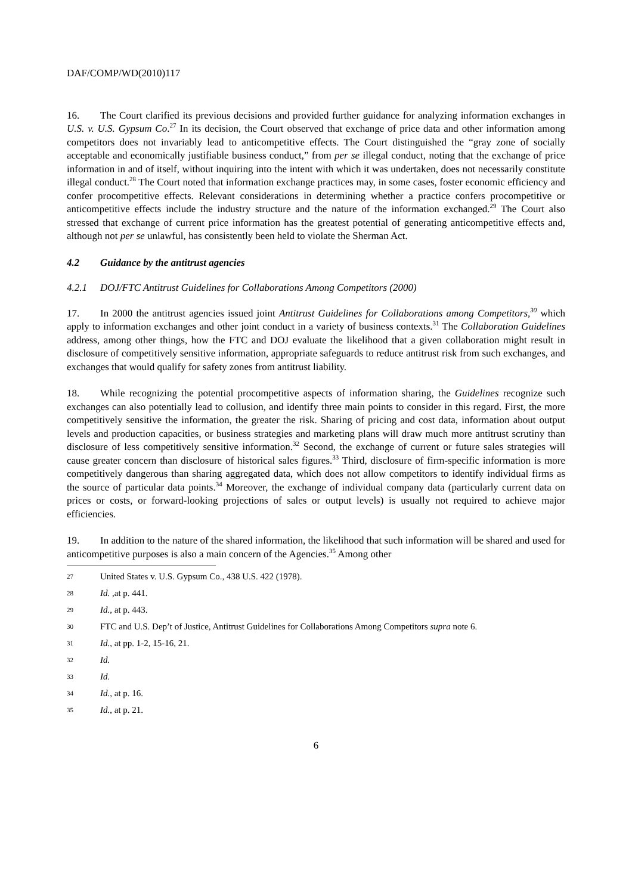DAF/COMP/WD(2010)117
16. The Court clarified its previous decisions and provided further guidance for analyzing information exchanges in U.S. v. U.S. Gypsum Co.<sup>27</sup> In its decision, the Court observed that exchange of price data and other information among competitors does not invariably lead to anticompetitive effects. The Court distinguished the “gray zone of socially acceptable and economically justifiable business conduct,” from per se illegal conduct, noting that the exchange of price information in and of itself, without inquiring into the intent with which it was undertaken, does not necessarily constitute illegal conduct.<sup>28</sup> The Court noted that information exchange practices may, in some cases, foster economic efficiency and confer procompetitive effects. Relevant considerations in determining whether a practice confers procompetitive or anticompetitive effects include the industry structure and the nature of the information exchanged.<sup>29</sup> The Court also stressed that exchange of current price information has the greatest potential of generating anticompetitive effects and, although not per se unlawful, has consistently been held to violate the Sherman Act.
4.2 Guidance by the antitrust agencies
4.2.1 DOJ/FTC Antitrust Guidelines for Collaborations Among Competitors (2000)
17. In 2000 the antitrust agencies issued joint Antitrust Guidelines for Collaborations among Competitors,<sup>30</sup> which apply to information exchanges and other joint conduct in a variety of business contexts.<sup>31</sup> The Collaboration Guidelines address, among other things, how the FTC and DOJ evaluate the likelihood that a given collaboration might result in disclosure of competitively sensitive information, appropriate safeguards to reduce antitrust risk from such exchanges, and exchanges that would qualify for safety zones from antitrust liability.
18. While recognizing the potential procompetitive aspects of information sharing, the Guidelines recognize such exchanges can also potentially lead to collusion, and identify three main points to consider in this regard. First, the more competitively sensitive the information, the greater the risk. Sharing of pricing and cost data, information about output levels and production capacities, or business strategies and marketing plans will draw much more antitrust scrutiny than disclosure of less competitively sensitive information.<sup>32</sup> Second, the exchange of current or future sales strategies will cause greater concern than disclosure of historical sales figures.<sup>33</sup> Third, disclosure of firm-specific information is more competitively dangerous than sharing aggregated data, which does not allow competitors to identify individual firms as the source of particular data points.<sup>34</sup> Moreover, the exchange of individual company data (particularly current data on prices or costs, or forward-looking projections of sales or output levels) is usually not required to achieve major efficiencies.
19. In addition to the nature of the shared information, the likelihood that such information will be shared and used for anticompetitive purposes is also a main concern of the Agencies.<sup>35</sup> Among other
27 United States v. U.S. Gypsum Co., 438 U.S. 422 (1978).
28 Id. ,at p. 441.
29 Id., at p. 443.
30 FTC and U.S. Dep’t of Justice, Antitrust Guidelines for Collaborations Among Competitors supra note 6.
31 Id., at pp. 1-2, 15-16, 21.
32 Id.
33 Id.
34 Id., at p. 16.
35 Id., at p. 21.
6